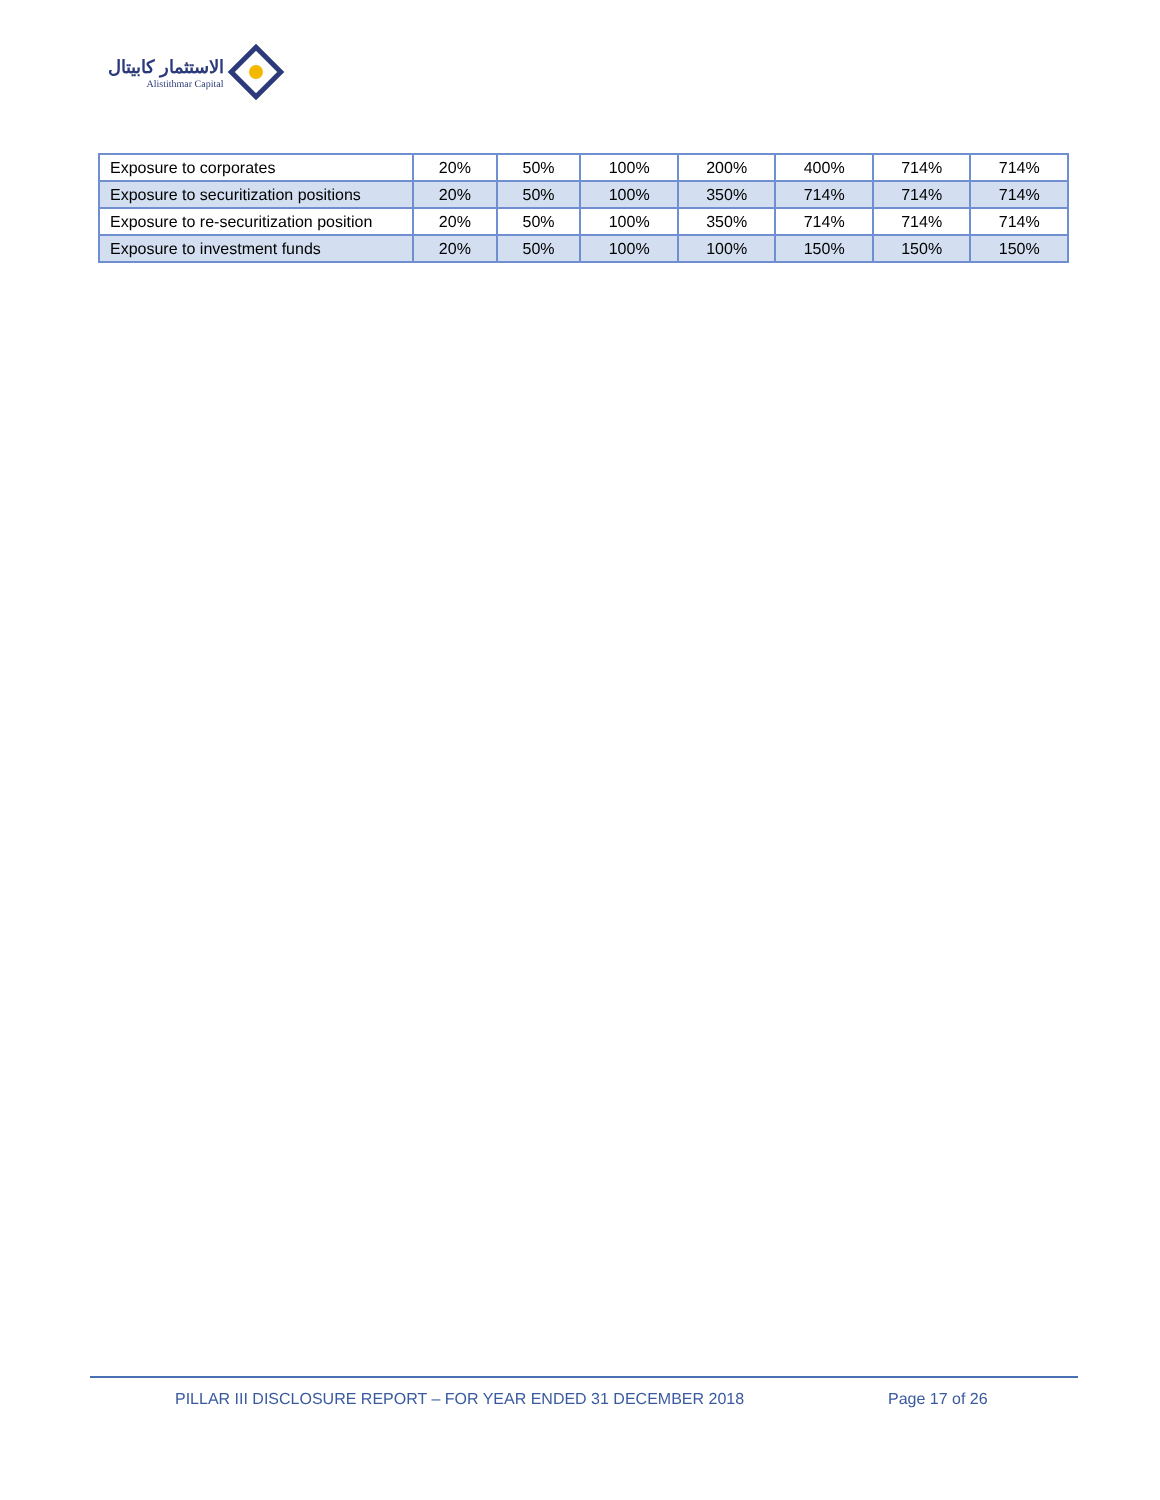الاستثمار كابيتال
Alistithmar Capital
| Exposure to corporates | 20% | 50% | 100% | 200% | 400% | 714% | 714% |
| Exposure to securitization positions | 20% | 50% | 100% | 350% | 714% | 714% | 714% |
| Exposure to re-securitization position | 20% | 50% | 100% | 350% | 714% | 714% | 714% |
| Exposure to investment funds | 20% | 50% | 100% | 100% | 150% | 150% | 150% |
PILLAR III DISCLOSURE REPORT – FOR YEAR ENDED 31 DECEMBER 2018
Page 17 of 26